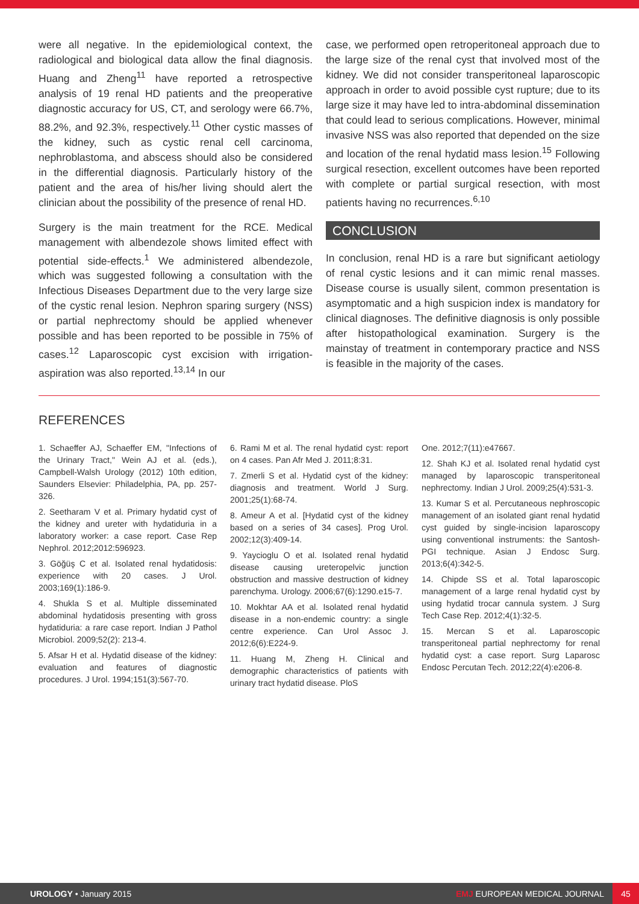were all negative. In the epidemiological context, the radiological and biological data allow the final diagnosis. Huang and Zheng<sup>11</sup> have reported a retrospective analysis of 19 renal HD patients and the preoperative diagnostic accuracy for US, CT, and serology were 66.7%, 88.2%, and 92.3%, respectively.<sup>11</sup> Other cystic masses of the kidney, such as cystic renal cell carcinoma, nephroblastoma, and abscess should also be considered in the differential diagnosis. Particularly history of the patient and the area of his/her living should alert the clinician about the possibility of the presence of renal HD.
Surgery is the main treatment for the RCE. Medical management with albendezole shows limited effect with potential side-effects.<sup>1</sup> We administered albendezole, which was suggested following a consultation with the Infectious Diseases Department due to the very large size of the cystic renal lesion. Nephron sparing surgery (NSS) or partial nephrectomy should be applied whenever possible and has been reported to be possible in 75% of cases.<sup>12</sup> Laparoscopic cyst excision with irrigation-aspiration was also reported.<sup>13,14</sup> In our
case, we performed open retroperitoneal approach due to the large size of the renal cyst that involved most of the kidney. We did not consider transperitoneal laparoscopic approach in order to avoid possible cyst rupture; due to its large size it may have led to intra-abdominal dissemination that could lead to serious complications. However, minimal invasive NSS was also reported that depended on the size and location of the renal hydatid mass lesion.<sup>15</sup> Following surgical resection, excellent outcomes have been reported with complete or partial surgical resection, with most patients having no recurrences.<sup>6,10</sup>
CONCLUSION
In conclusion, renal HD is a rare but significant aetiology of renal cystic lesions and it can mimic renal masses. Disease course is usually silent, common presentation is asymptomatic and a high suspicion index is mandatory for clinical diagnoses. The definitive diagnosis is only possible after histopathological examination. Surgery is the mainstay of treatment in contemporary practice and NSS is feasible in the majority of the cases.
REFERENCES
1. Schaeffer AJ, Schaeffer EM, "Infections of the Urinary Tract," Wein AJ et al. (eds.), Campbell-Walsh Urology (2012) 10th edition, Saunders Elsevier: Philadelphia, PA, pp. 257-326.
2. Seetharam V et al. Primary hydatid cyst of the kidney and ureter with hydatiduria in a laboratory worker: a case report. Case Rep Nephrol. 2012;2012:596923.
3. Göğüş C et al. Isolated renal hydatidosis: experience with 20 cases. J Urol. 2003;169(1):186-9.
4. Shukla S et al. Multiple disseminated abdominal hydatidosis presenting with gross hydatiduria: a rare case report. Indian J Pathol Microbiol. 2009;52(2): 213-4.
5. Afsar H et al. Hydatid disease of the kidney: evaluation and features of diagnostic procedures. J Urol. 1994;151(3):567-70.
6. Rami M et al. The renal hydatid cyst: report on 4 cases. Pan Afr Med J. 2011;8:31.
7. Zmerli S et al. Hydatid cyst of the kidney: diagnosis and treatment. World J Surg. 2001;25(1):68-74.
8. Ameur A et al. [Hydatid cyst of the kidney based on a series of 34 cases]. Prog Urol. 2002;12(3):409-14.
9. Yaycioglu O et al. Isolated renal hydatid disease causing ureteropelvic junction obstruction and massive destruction of kidney parenchyma. Urology. 2006;67(6):1290.e15-7.
10. Mokhtar AA et al. Isolated renal hydatid disease in a non-endemic country: a single centre experience. Can Urol Assoc J. 2012;6(6):E224-9.
11. Huang M, Zheng H. Clinical and demographic characteristics of patients with urinary tract hydatid disease. PloS
One. 2012;7(11):e47667.
12. Shah KJ et al. Isolated renal hydatid cyst managed by laparoscopic transperitoneal nephrectomy. Indian J Urol. 2009;25(4):531-3.
13. Kumar S et al. Percutaneous nephroscopic management of an isolated giant renal hydatid cyst guided by single-incision laparoscopy using conventional instruments: the Santosh-PGI technique. Asian J Endosc Surg. 2013;6(4):342-5.
14. Chipde SS et al. Total laparoscopic management of a large renal hydatid cyst by using hydatid trocar cannula system. J Surg Tech Case Rep. 2012;4(1):32-5.
15. Mercan S et al. Laparoscopic transperitoneal partial nephrectomy for renal hydatid cyst: a case report. Surg Laparosc Endosc Percutan Tech. 2012;22(4):e206-8.
UROLOGY • January 2015 EMJ EUROPEAN MEDICAL JOURNAL 45